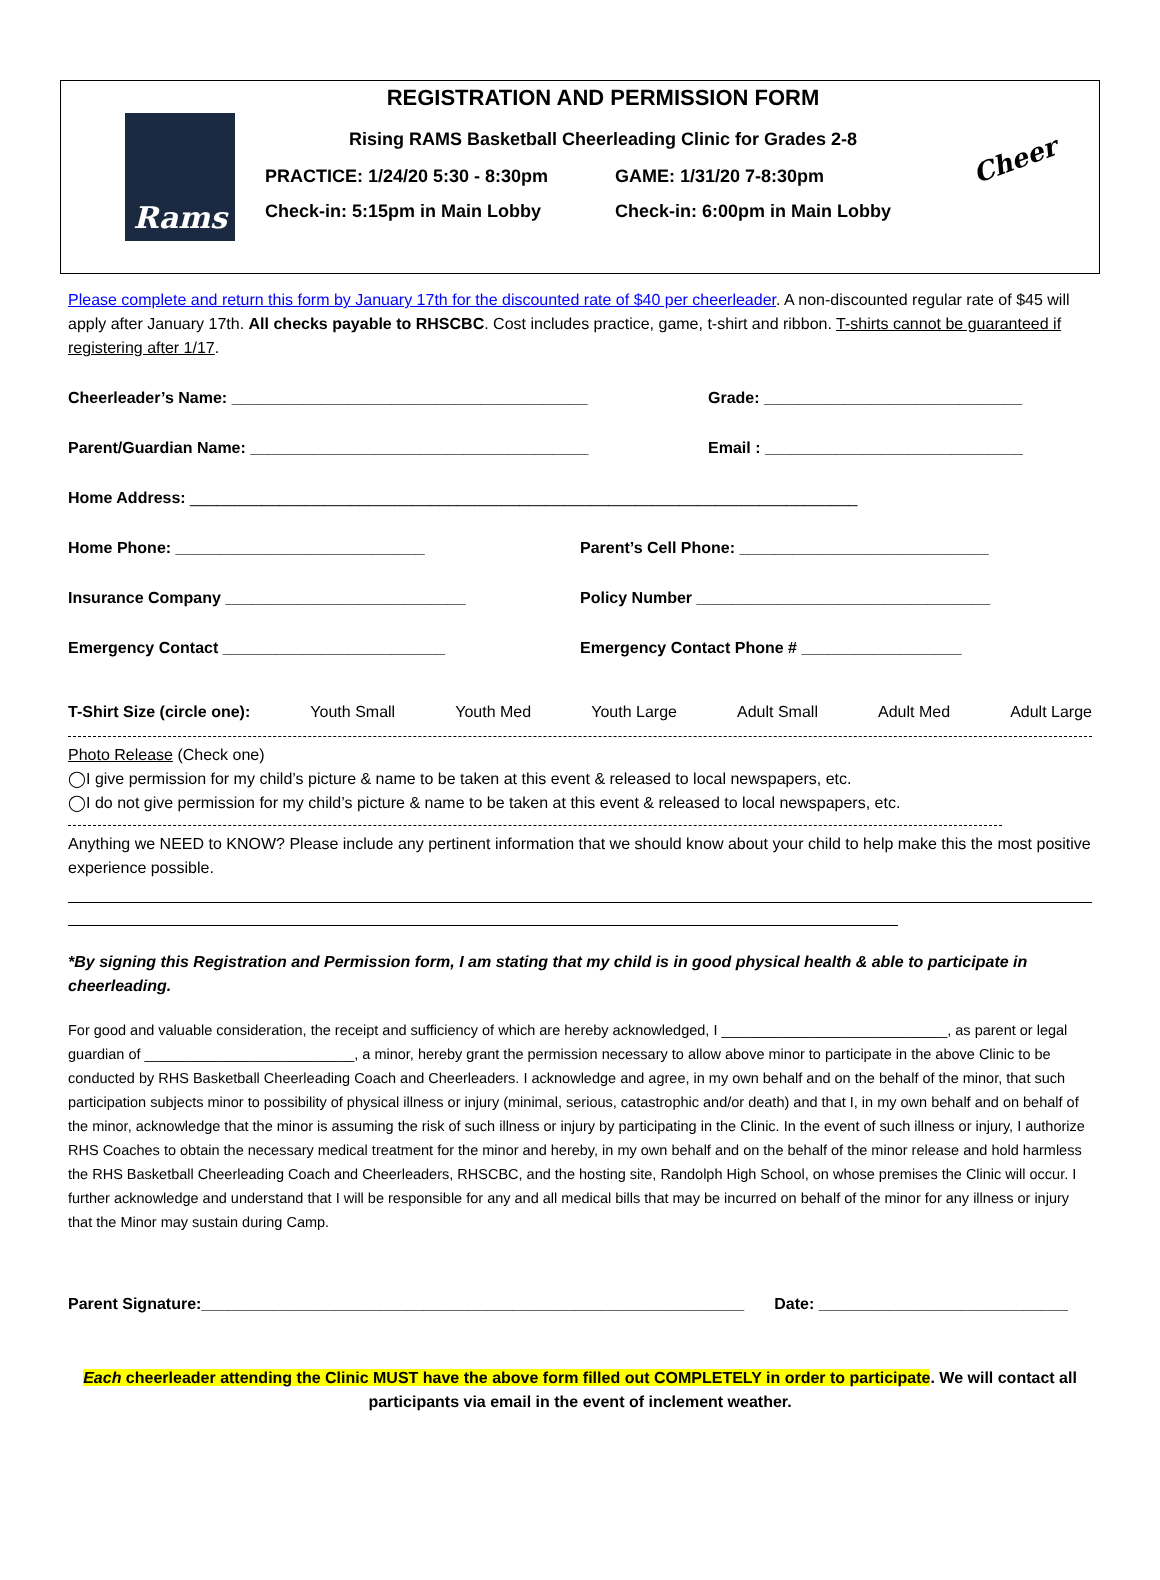Rams
REGISTRATION AND PERMISSION FORM
Rising RAMS Basketball Cheerleading Clinic for Grades 2-8
PRACTICE: 1/24/20 5:30 - 8:30pm GAME: 1/31/20 7-8:30pm
Check-in: 5:15pm in Main Lobby Check-in: 6:00pm in Main Lobby
Cheer
Please complete and return this form by January 17th for the discounted rate of $40 per cheerleader. A non-discounted regular rate of $45 will apply after January 17th. All checks payable to RHSCBC. Cost includes practice, game, t-shirt and ribbon. T-shirts cannot be guaranteed if registering after 1/17.
Cheerleader’s Name: ________________________________________ Grade: _____________________________
Parent/Guardian Name: ______________________________________ Email : _____________________________
Home Address: ___________________________________________________________________________
Home Phone: ____________________________ Parent’s Cell Phone: ____________________________
Insurance Company ___________________________ Policy Number _________________________________
Emergency Contact _________________________ Emergency Contact Phone # __________________
T-Shirt Size (circle one): Youth Small Youth Med Youth Large Adult Small Adult Med Adult Large
Photo Release (Check one)
◯I give permission for my child’s picture & name to be taken at this event & released to local newspapers, etc.
◯I do not give permission for my child’s picture & name to be taken at this event & released to local newspapers, etc.
Anything we NEED to KNOW? Please include any pertinent information that we should know about your child to help make this the most positive experience possible.
*By signing this Registration and Permission form, I am stating that my child is in good physical health & able to participate in cheerleading.
For good and valuable consideration, the receipt and sufficiency of which are hereby acknowledged, I ____________________________, as parent or legal guardian of __________________________, a minor, hereby grant the permission necessary to allow above minor to participate in the above Clinic to be conducted by RHS Basketball Cheerleading Coach and Cheerleaders. I acknowledge and agree, in my own behalf and on the behalf of the minor, that such participation subjects minor to possibility of physical illness or injury (minimal, serious, catastrophic and/or death) and that I, in my own behalf and on behalf of the minor, acknowledge that the minor is assuming the risk of such illness or injury by participating in the Clinic. In the event of such illness or injury, I authorize RHS Coaches to obtain the necessary medical treatment for the minor and hereby, in my own behalf and on the behalf of the minor release and hold harmless the RHS Basketball Cheerleading Coach and Cheerleaders, RHSCBC, and the hosting site, Randolph High School, on whose premises the Clinic will occur. I further acknowledge and understand that I will be responsible for any and all medical bills that may be incurred on behalf of the minor for any illness or injury that the Minor may sustain during Camp.
Parent Signature:_____________________________________________________________ Date: ____________________________
Each cheerleader attending the Clinic MUST have the above form filled out COMPLETELY in order to participate. We will contact all participants via email in the event of inclement weather.